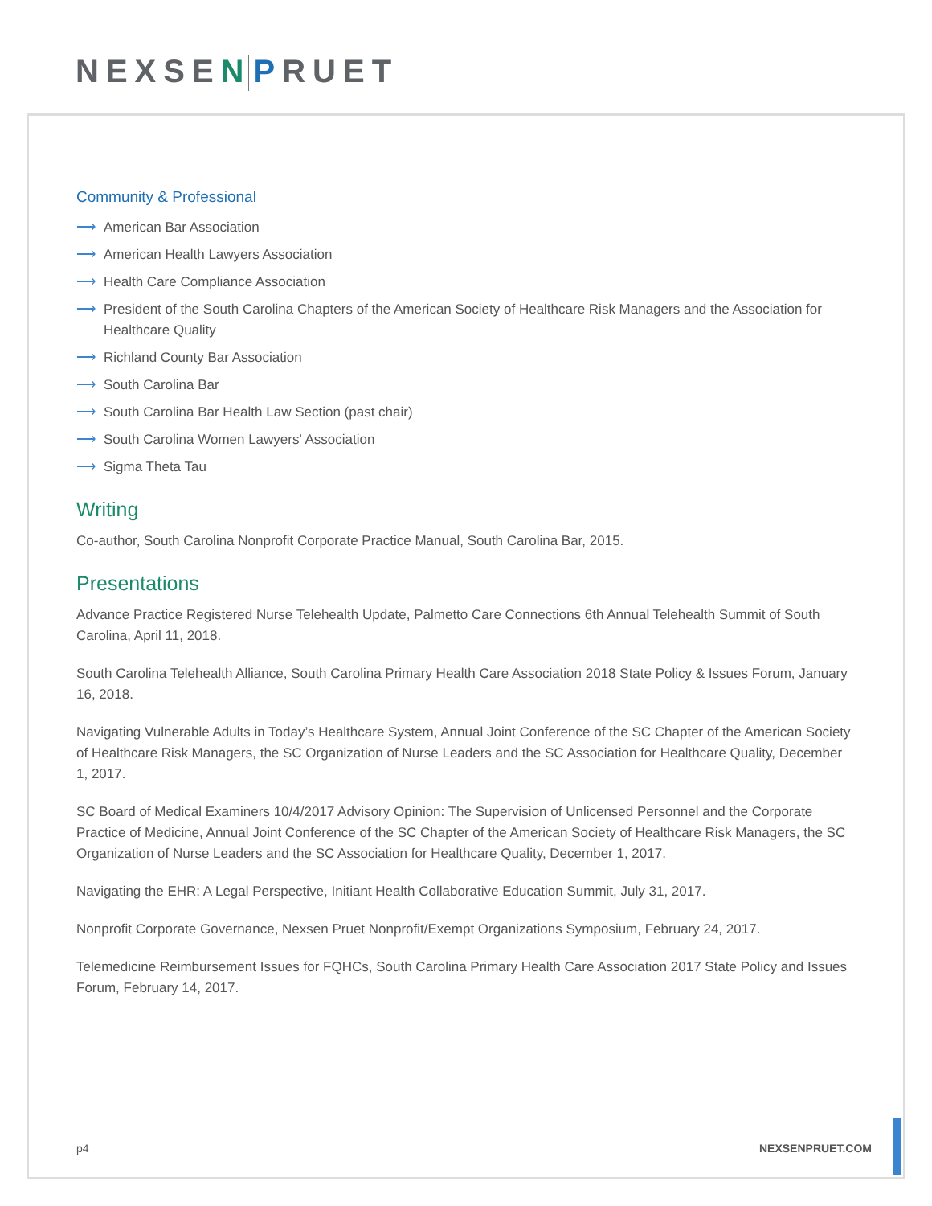NEXSEN PRUET
Community & Professional
⟶ American Bar Association
⟶ American Health Lawyers Association
⟶ Health Care Compliance Association
⟶ President of the South Carolina Chapters of the American Society of Healthcare Risk Managers and the Association for Healthcare Quality
⟶ Richland County Bar Association
⟶ South Carolina Bar
⟶ South Carolina Bar Health Law Section (past chair)
⟶ South Carolina Women Lawyers' Association
⟶ Sigma Theta Tau
Writing
Co-author, South Carolina Nonprofit Corporate Practice Manual, South Carolina Bar, 2015.
Presentations
Advance Practice Registered Nurse Telehealth Update, Palmetto Care Connections 6th Annual Telehealth Summit of South Carolina, April 11, 2018.
South Carolina Telehealth Alliance, South Carolina Primary Health Care Association 2018 State Policy & Issues Forum, January 16, 2018.
Navigating Vulnerable Adults in Today’s Healthcare System, Annual Joint Conference of the SC Chapter of the American Society of Healthcare Risk Managers, the SC Organization of Nurse Leaders and the SC Association for Healthcare Quality, December 1, 2017.
SC Board of Medical Examiners 10/4/2017 Advisory Opinion: The Supervision of Unlicensed Personnel and the Corporate Practice of Medicine, Annual Joint Conference of the SC Chapter of the American Society of Healthcare Risk Managers, the SC Organization of Nurse Leaders and the SC Association for Healthcare Quality, December 1, 2017.
Navigating the EHR: A Legal Perspective, Initiant Health Collaborative Education Summit, July 31, 2017.
Nonprofit Corporate Governance, Nexsen Pruet Nonprofit/Exempt Organizations Symposium, February 24, 2017.
Telemedicine Reimbursement Issues for FQHCs, South Carolina Primary Health Care Association 2017 State Policy and Issues Forum, February 14, 2017.
p4 NEXSENPRUET.COM